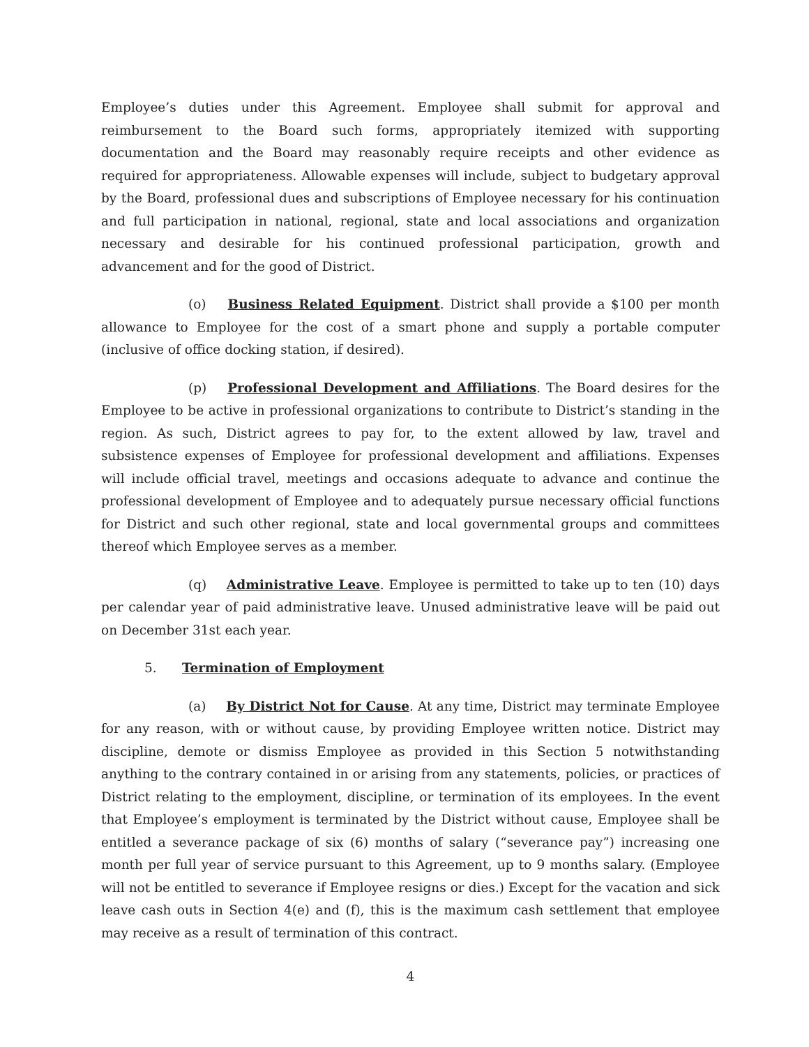Employee’s duties under this Agreement. Employee shall submit for approval and reimbursement to the Board such forms, appropriately itemized with supporting documentation and the Board may reasonably require receipts and other evidence as required for appropriateness. Allowable expenses will include, subject to budgetary approval by the Board, professional dues and subscriptions of Employee necessary for his continuation and full participation in national, regional, state and local associations and organization necessary and desirable for his continued professional participation, growth and advancement and for the good of District.
(o) Business Related Equipment. District shall provide a $100 per month allowance to Employee for the cost of a smart phone and supply a portable computer (inclusive of office docking station, if desired).
(p) Professional Development and Affiliations. The Board desires for the Employee to be active in professional organizations to contribute to District’s standing in the region. As such, District agrees to pay for, to the extent allowed by law, travel and subsistence expenses of Employee for professional development and affiliations. Expenses will include official travel, meetings and occasions adequate to advance and continue the professional development of Employee and to adequately pursue necessary official functions for District and such other regional, state and local governmental groups and committees thereof which Employee serves as a member.
(q) Administrative Leave. Employee is permitted to take up to ten (10) days per calendar year of paid administrative leave. Unused administrative leave will be paid out on December 31st each year.
5. Termination of Employment
(a) By District Not for Cause. At any time, District may terminate Employee for any reason, with or without cause, by providing Employee written notice. District may discipline, demote or dismiss Employee as provided in this Section 5 notwithstanding anything to the contrary contained in or arising from any statements, policies, or practices of District relating to the employment, discipline, or termination of its employees. In the event that Employee’s employment is terminated by the District without cause, Employee shall be entitled a severance package of six (6) months of salary (“severance pay”) increasing one month per full year of service pursuant to this Agreement, up to 9 months salary. (Employee will not be entitled to severance if Employee resigns or dies.) Except for the vacation and sick leave cash outs in Section 4(e) and (f), this is the maximum cash settlement that employee may receive as a result of termination of this contract.
4